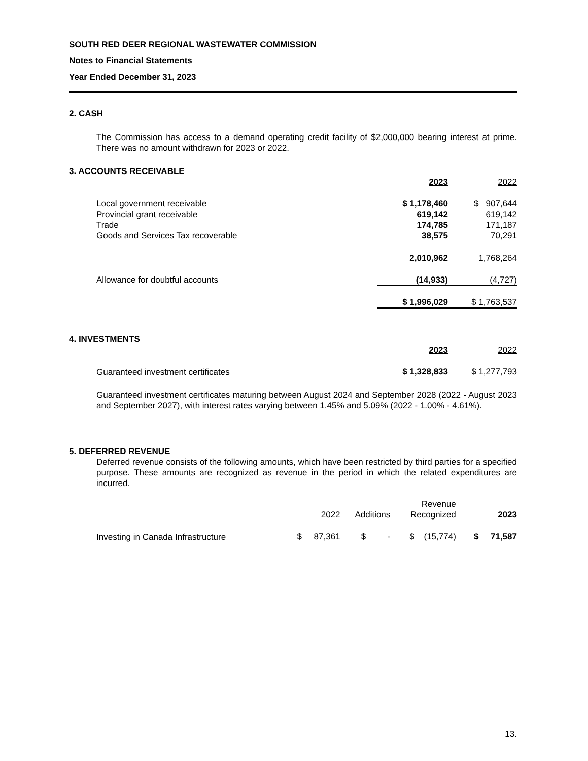SOUTH RED DEER REGIONAL WASTEWATER COMMISSION
Notes to Financial Statements
Year Ended December 31, 2023
2. CASH
The Commission has access to a demand operating credit facility of $2,000,000 bearing interest at prime. There was no amount withdrawn for 2023 or 2022.
3. ACCOUNTS RECEIVABLE
| | 2023 | 2022 |
| Local government receivable | $ 1,178,460 | $ 907,644 |
| Provincial grant receivable | 619,142 | 619,142 |
| Trade | 174,785 | 171,187 |
| Goods and Services Tax recoverable | 38,575 | 70,291 |
| | 2,010,962 | 1,768,264 |
| Allowance for doubtful accounts | (14,933) | (4,727) |
| | $ 1,996,029 | $ 1,763,537 |
4. INVESTMENTS
| | 2023 | 2022 |
| Guaranteed investment certificates | $ 1,328,833 | $ 1,277,793 |
Guaranteed investment certificates maturing between August 2024 and September 2028 (2022 - August 2023 and September 2027), with interest rates varying between 1.45% and 5.09% (2022 - 1.00% - 4.61%).
5. DEFERRED REVENUE
Deferred revenue consists of the following amounts, which have been restricted by third parties for a specified purpose. These amounts are recognized as revenue in the period in which the related expenditures are incurred.
| | 2022 | Additions | Revenue Recognized | 2023 |
| Investing in Canada Infrastructure | $ 87,361 | $ - | $ (15,774) | $ 71,587 |
13.